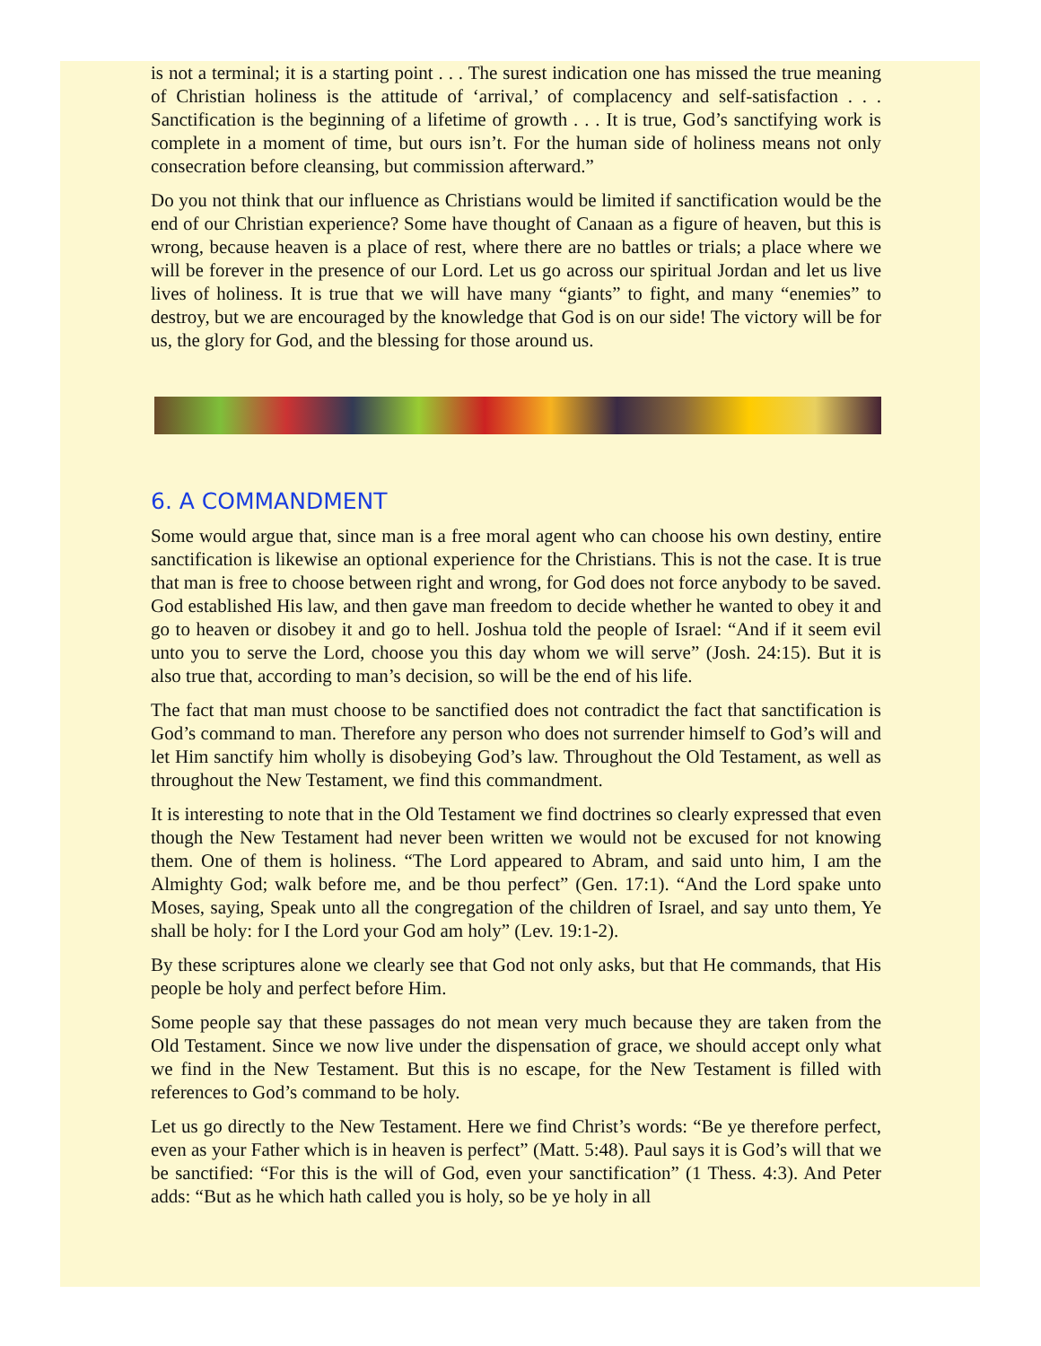is not a terminal; it is a starting point . . . The surest indication one has missed the true meaning of Christian holiness is the attitude of ‘arrival,’ of complacency and self-satisfaction . . . Sanctification is the beginning of a lifetime of growth . . . It is true, God’s sanctifying work is complete in a moment of time, but ours isn’t. For the human side of holiness means not only consecration before cleansing, but commission afterward.”
Do you not think that our influence as Christians would be limited if sanctification would be the end of our Christian experience? Some have thought of Canaan as a figure of heaven, but this is wrong, because heaven is a place of rest, where there are no battles or trials; a place where we will be forever in the presence of our Lord. Let us go across our spiritual Jordan and let us live lives of holiness. It is true that we will have many “giants” to fight, and many “enemies” to destroy, but we are encouraged by the knowledge that God is on our side! The victory will be for us, the glory for God, and the blessing for those around us.
6. A COMMANDMENT
Some would argue that, since man is a free moral agent who can choose his own destiny, entire sanctification is likewise an optional experience for the Christians. This is not the case. It is true that man is free to choose between right and wrong, for God does not force anybody to be saved. God established His law, and then gave man freedom to decide whether he wanted to obey it and go to heaven or disobey it and go to hell. Joshua told the people of Israel: “And if it seem evil unto you to serve the Lord, choose you this day whom we will serve” (Josh. 24:15). But it is also true that, according to man’s decision, so will be the end of his life.
The fact that man must choose to be sanctified does not contradict the fact that sanctification is God’s command to man. Therefore any person who does not surrender himself to God’s will and let Him sanctify him wholly is disobeying God’s law. Throughout the Old Testament, as well as throughout the New Testament, we find this commandment.
It is interesting to note that in the Old Testament we find doctrines so clearly expressed that even though the New Testament had never been written we would not be excused for not knowing them. One of them is holiness. “The Lord appeared to Abram, and said unto him, I am the Almighty God; walk before me, and be thou perfect” (Gen. 17:1). “And the Lord spake unto Moses, saying, Speak unto all the congregation of the children of Israel, and say unto them, Ye shall be holy: for I the Lord your God am holy” (Lev. 19:1-2).
By these scriptures alone we clearly see that God not only asks, but that He commands, that His people be holy and perfect before Him.
Some people say that these passages do not mean very much because they are taken from the Old Testament. Since we now live under the dispensation of grace, we should accept only what we find in the New Testament. But this is no escape, for the New Testament is filled with references to God’s command to be holy.
Let us go directly to the New Testament. Here we find Christ’s words: “Be ye therefore perfect, even as your Father which is in heaven is perfect” (Matt. 5:48). Paul says it is God’s will that we be sanctified: “For this is the will of God, even your sanctification” (1 Thess. 4:3). And Peter adds: “But as he which hath called you is holy, so be ye holy in all